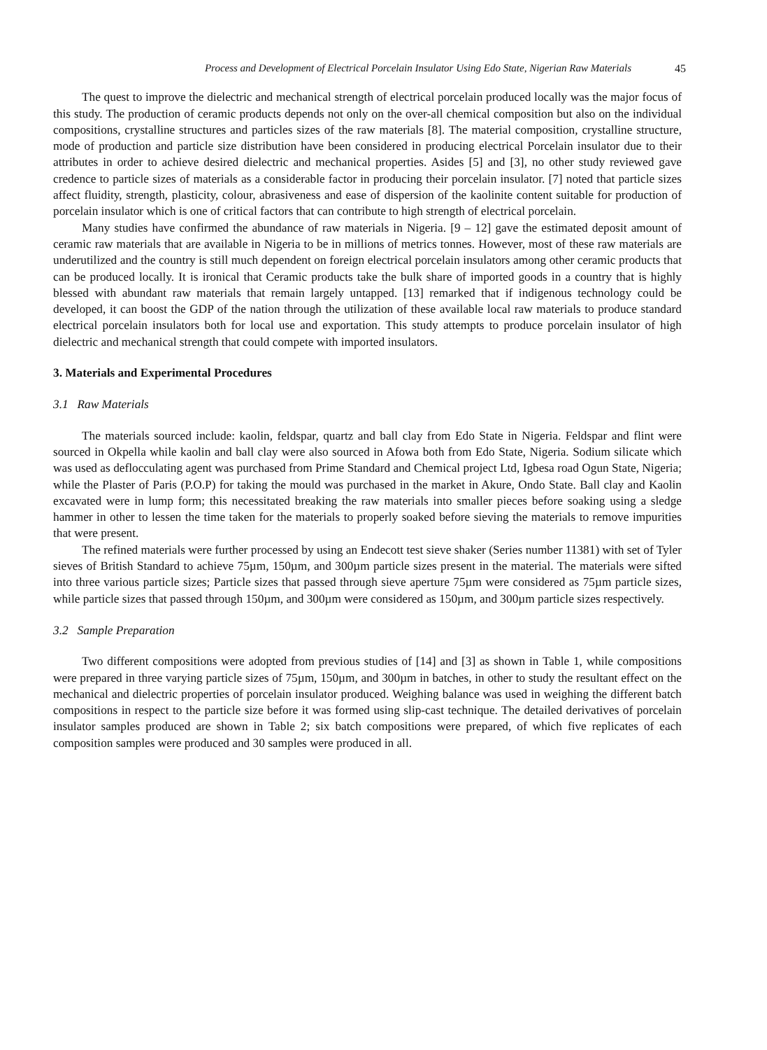Process and Development of Electrical Porcelain Insulator Using Edo State, Nigerian Raw Materials 45
The quest to improve the dielectric and mechanical strength of electrical porcelain produced locally was the major focus of this study. The production of ceramic products depends not only on the over-all chemical composition but also on the individual compositions, crystalline structures and particles sizes of the raw materials [8]. The material composition, crystalline structure, mode of production and particle size distribution have been considered in producing electrical Porcelain insulator due to their attributes in order to achieve desired dielectric and mechanical properties. Asides [5] and [3], no other study reviewed gave credence to particle sizes of materials as a considerable factor in producing their porcelain insulator. [7] noted that particle sizes affect fluidity, strength, plasticity, colour, abrasiveness and ease of dispersion of the kaolinite content suitable for production of porcelain insulator which is one of critical factors that can contribute to high strength of electrical porcelain.
Many studies have confirmed the abundance of raw materials in Nigeria. [9 – 12] gave the estimated deposit amount of ceramic raw materials that are available in Nigeria to be in millions of metrics tonnes. However, most of these raw materials are underutilized and the country is still much dependent on foreign electrical porcelain insulators among other ceramic products that can be produced locally. It is ironical that Ceramic products take the bulk share of imported goods in a country that is highly blessed with abundant raw materials that remain largely untapped. [13] remarked that if indigenous technology could be developed, it can boost the GDP of the nation through the utilization of these available local raw materials to produce standard electrical porcelain insulators both for local use and exportation. This study attempts to produce porcelain insulator of high dielectric and mechanical strength that could compete with imported insulators.
3. Materials and Experimental Procedures
3.1 Raw Materials
The materials sourced include: kaolin, feldspar, quartz and ball clay from Edo State in Nigeria. Feldspar and flint were sourced in Okpella while kaolin and ball clay were also sourced in Afowa both from Edo State, Nigeria. Sodium silicate which was used as deflocculating agent was purchased from Prime Standard and Chemical project Ltd, Igbesa road Ogun State, Nigeria; while the Plaster of Paris (P.O.P) for taking the mould was purchased in the market in Akure, Ondo State. Ball clay and Kaolin excavated were in lump form; this necessitated breaking the raw materials into smaller pieces before soaking using a sledge hammer in other to lessen the time taken for the materials to properly soaked before sieving the materials to remove impurities that were present.
The refined materials were further processed by using an Endecott test sieve shaker (Series number 11381) with set of Tyler sieves of British Standard to achieve 75µm, 150µm, and 300µm particle sizes present in the material. The materials were sifted into three various particle sizes; Particle sizes that passed through sieve aperture 75µm were considered as 75µm particle sizes, while particle sizes that passed through 150µm, and 300µm were considered as 150µm, and 300µm particle sizes respectively.
3.2 Sample Preparation
Two different compositions were adopted from previous studies of [14] and [3] as shown in Table 1, while compositions were prepared in three varying particle sizes of 75µm, 150µm, and 300µm in batches, in other to study the resultant effect on the mechanical and dielectric properties of porcelain insulator produced. Weighing balance was used in weighing the different batch compositions in respect to the particle size before it was formed using slip-cast technique. The detailed derivatives of porcelain insulator samples produced are shown in Table 2; six batch compositions were prepared, of which five replicates of each composition samples were produced and 30 samples were produced in all.